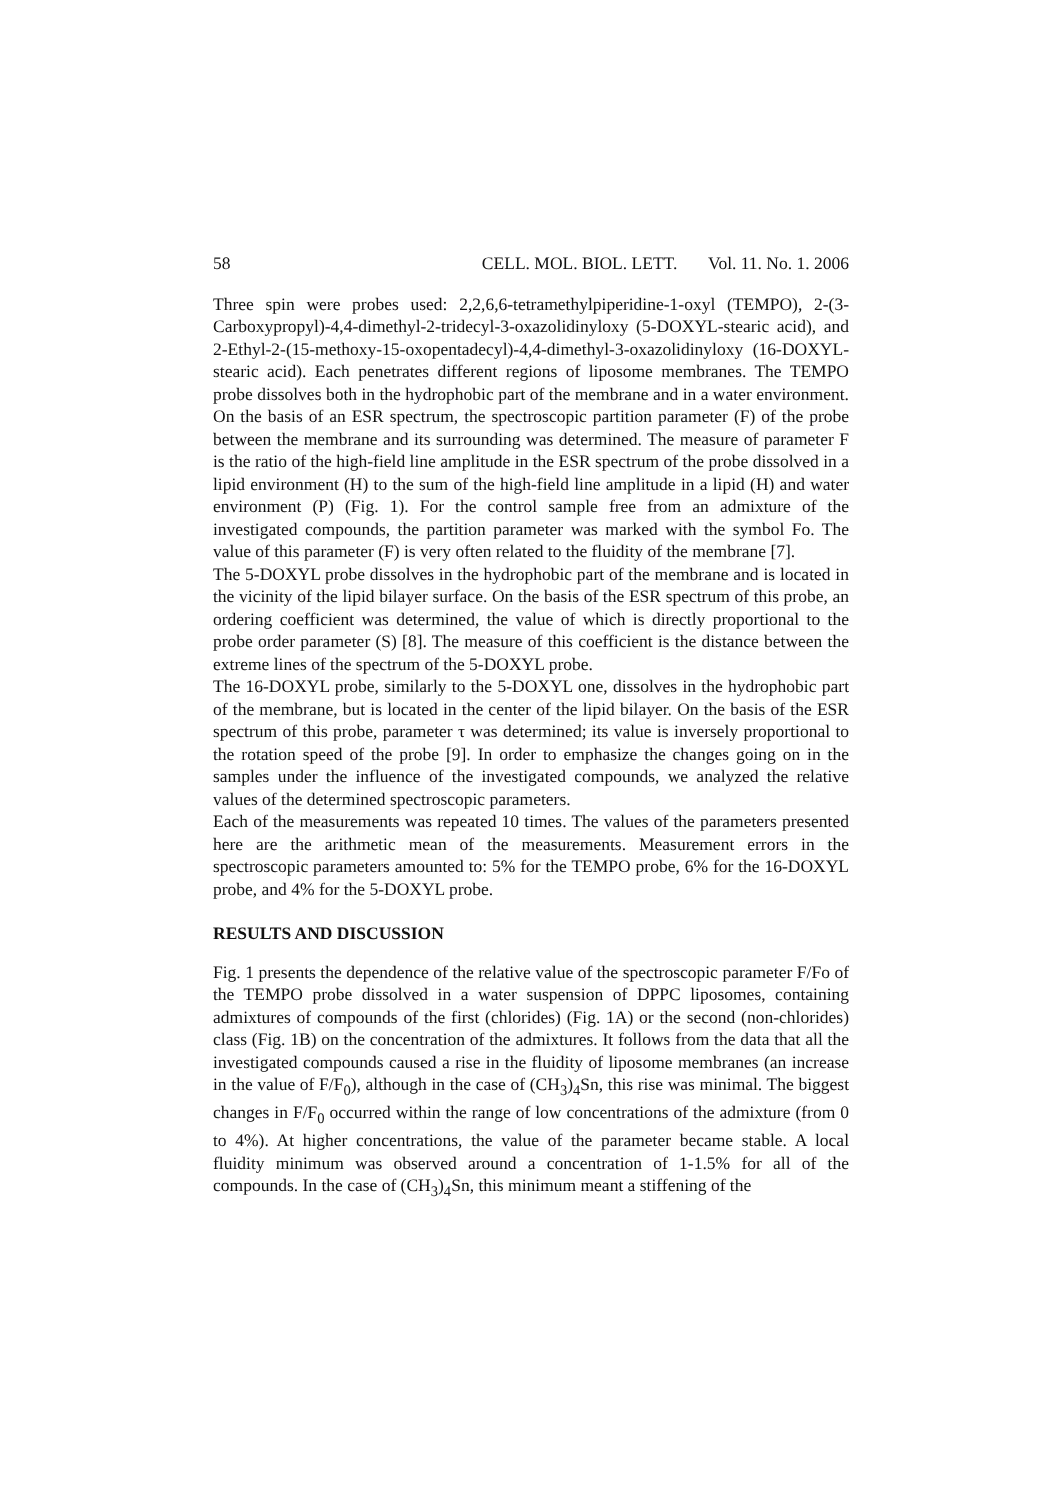58 CELL. MOL. BIOL. LETT. Vol. 11. No. 1. 2006
Three spin were probes used: 2,2,6,6-tetramethylpiperidine-1-oxyl (TEMPO), 2-(3-Carboxypropyl)-4,4-dimethyl-2-tridecyl-3-oxazolidinyloxy (5-DOXYL-stearic acid), and 2-Ethyl-2-(15-methoxy-15-oxopentadecyl)-4,4-dimethyl-3-oxazolidinyloxy (16-DOXYL-stearic acid). Each penetrates different regions of liposome membranes. The TEMPO probe dissolves both in the hydrophobic part of the membrane and in a water environment. On the basis of an ESR spectrum, the spectroscopic partition parameter (F) of the probe between the membrane and its surrounding was determined. The measure of parameter F is the ratio of the high-field line amplitude in the ESR spectrum of the probe dissolved in a lipid environment (H) to the sum of the high-field line amplitude in a lipid (H) and water environment (P) (Fig. 1). For the control sample free from an admixture of the investigated compounds, the partition parameter was marked with the symbol Fo. The value of this parameter (F) is very often related to the fluidity of the membrane [7].
The 5-DOXYL probe dissolves in the hydrophobic part of the membrane and is located in the vicinity of the lipid bilayer surface. On the basis of the ESR spectrum of this probe, an ordering coefficient was determined, the value of which is directly proportional to the probe order parameter (S) [8]. The measure of this coefficient is the distance between the extreme lines of the spectrum of the 5-DOXYL probe.
The 16-DOXYL probe, similarly to the 5-DOXYL one, dissolves in the hydrophobic part of the membrane, but is located in the center of the lipid bilayer. On the basis of the ESR spectrum of this probe, parameter τ was determined; its value is inversely proportional to the rotation speed of the probe [9]. In order to emphasize the changes going on in the samples under the influence of the investigated compounds, we analyzed the relative values of the determined spectroscopic parameters.
Each of the measurements was repeated 10 times. The values of the parameters presented here are the arithmetic mean of the measurements. Measurement errors in the spectroscopic parameters amounted to: 5% for the TEMPO probe, 6% for the 16-DOXYL probe, and 4% for the 5-DOXYL probe.
RESULTS AND DISCUSSION
Fig. 1 presents the dependence of the relative value of the spectroscopic parameter F/Fo of the TEMPO probe dissolved in a water suspension of DPPC liposomes, containing admixtures of compounds of the first (chlorides) (Fig. 1A) or the second (non-chlorides) class (Fig. 1B) on the concentration of the admixtures. It follows from the data that all the investigated compounds caused a rise in the fluidity of liposome membranes (an increase in the value of F/F<sub>0</sub>), although in the case of (CH<sub>3</sub>)<sub>4</sub>Sn, this rise was minimal. The biggest changes in F/F<sub>0</sub> occurred within the range of low concentrations of the admixture (from 0 to 4%). At higher concentrations, the value of the parameter became stable. A local fluidity minimum was observed around a concentration of 1-1.5% for all of the compounds. In the case of (CH<sub>3</sub>)<sub>4</sub>Sn, this minimum meant a stiffening of the